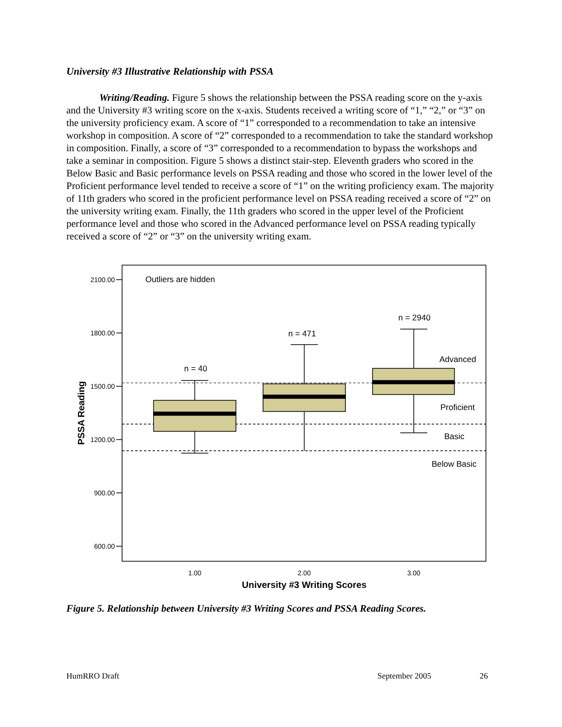University #3 Illustrative Relationship with PSSA
Writing/Reading. Figure 5 shows the relationship between the PSSA reading score on the y-axis and the University #3 writing score on the x-axis. Students received a writing score of “1,” “2,” or “3” on the university proficiency exam. A score of “1” corresponded to a recommendation to take an intensive workshop in composition. A score of “2” corresponded to a recommendation to take the standard workshop in composition. Finally, a score of “3” corresponded to a recommendation to bypass the workshops and take a seminar in composition. Figure 5 shows a distinct stair-step. Eleventh graders who scored in the Below Basic and Basic performance levels on PSSA reading and those who scored in the lower level of the Proficient performance level tended to receive a score of “1” on the writing proficiency exam. The majority of 11th graders who scored in the proficient performance level on PSSA reading received a score of “2” on the university writing exam. Finally, the 11th graders who scored in the upper level of the Proficient performance level and those who scored in the Advanced performance level on PSSA reading typically received a score of “2” or “3” on the university writing exam.
2100.00
1800.00
1500.00
1200.00
900.00
600.00
Outliers are hidden
n = 40
n = 471
n = 2940
Advanced
Proficient
Basic
Below Basic
1.00
2.00
3.00
University #3 Writing Scores
PSSA Reading
Figure 5. Relationship between University #3 Writing Scores and PSSA Reading Scores.
HumRRO Draft September 2005 26